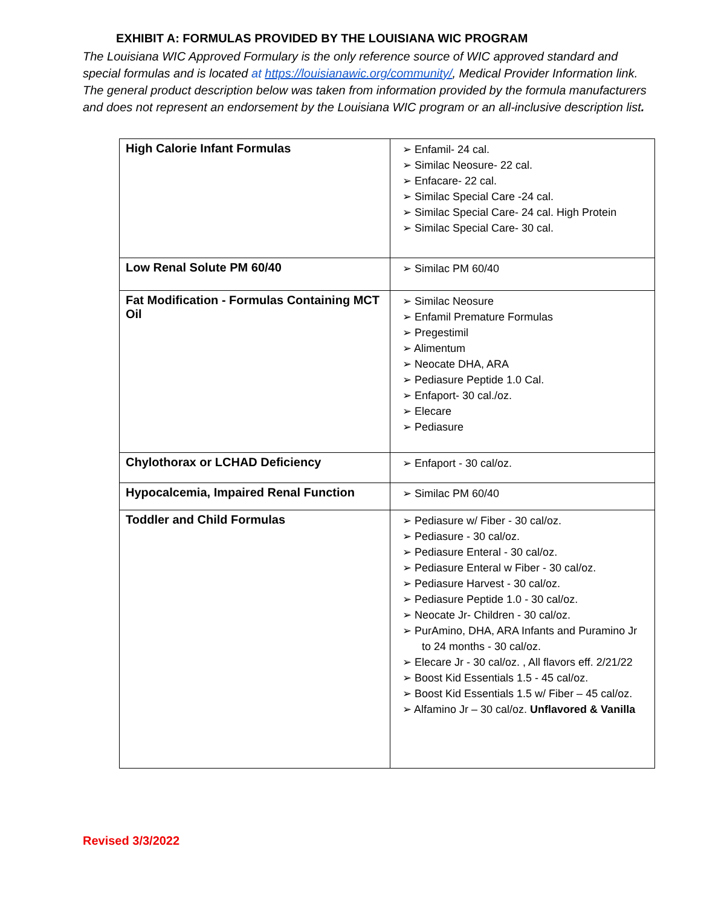EXHIBIT A: FORMULAS PROVIDED BY THE LOUISIANA WIC PROGRAM
The Louisiana WIC Approved Formulary is the only reference source of WIC approved standard and special formulas and is located at https://louisianawic.org/community/, Medical Provider Information link. The general product description below was taken from information provided by the formula manufacturers and does not represent an endorsement by the Louisiana WIC program or an all-inclusive description list.
| High Calorie Infant Formulas | ➢ Enfamil- 24 cal. ➢ Similac Neosure- 22 cal. ➢ Enfacare- 22 cal. ➢ Similac Special Care -24 cal. ➢ Similac Special Care- 24 cal. High Protein ➢ Similac Special Care- 30 cal. |
| Low Renal Solute PM 60/40 | ➢ Similac PM 60/40 |
| Fat Modification - Formulas Containing MCT Oil | ➢ Similac Neosure ➢ Enfamil Premature Formulas ➢ Pregestimil ➢ Alimentum ➢ Neocate DHA, ARA ➢ Pediasure Peptide 1.0 Cal. ➢ Enfaport- 30 cal./oz. ➢ Elecare ➢ Pediasure |
| Chylothorax or LCHAD Deficiency | ➢ Enfaport - 30 cal/oz. |
| Hypocalcemia, Impaired Renal Function | ➢ Similac PM 60/40 |
| Toddler and Child Formulas | ➢ Pediasure w/ Fiber - 30 cal/oz. ➢ Pediasure - 30 cal/oz. ➢ Pediasure Enteral - 30 cal/oz. ➢ Pediasure Enteral w Fiber - 30 cal/oz. ➢ Pediasure Harvest - 30 cal/oz. ➢ Pediasure Peptide 1.0 - 30 cal/oz. ➢ Neocate Jr- Children - 30 cal/oz. ➢ PurAmino, DHA, ARA Infants and Puramino Jr to 24 months - 30 cal/oz. ➢ Elecare Jr - 30 cal/oz. , All flavors eff. 2/21/22 ➢ Boost Kid Essentials 1.5 - 45 cal/oz. ➢ Boost Kid Essentials 1.5 w/ Fiber – 45 cal/oz. ➢ Alfamino Jr – 30 cal/oz. Unflavored & Vanilla |
Revised 3/3/2022